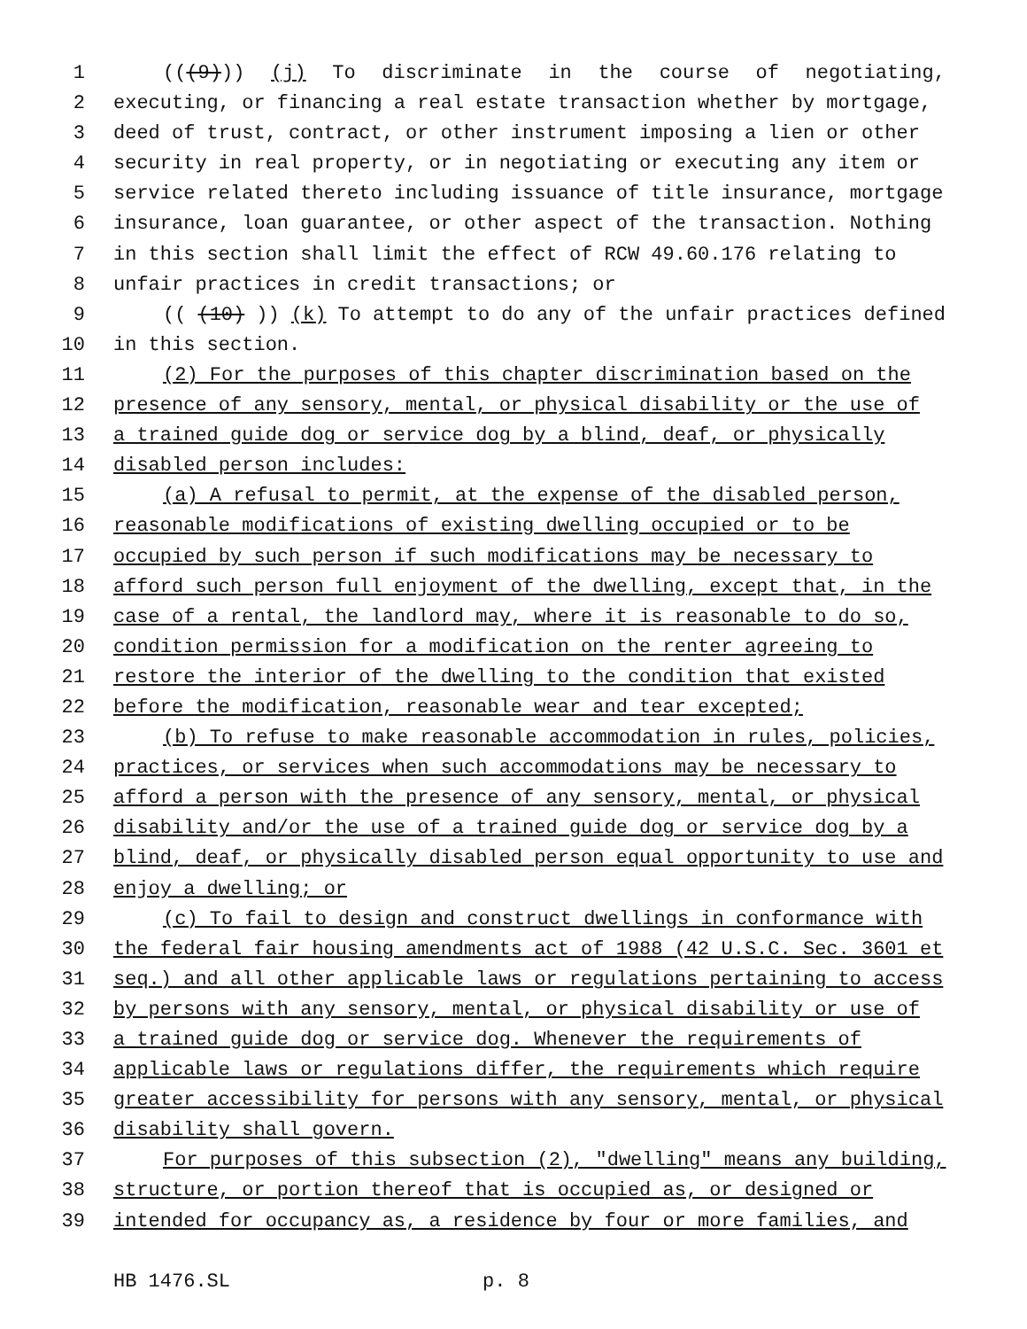1 (((9))) (j) To discriminate in the course of negotiating,
2 executing, or financing a real estate transaction whether by mortgage,
3 deed of trust, contract, or other instrument imposing a lien or other
4 security in real property, or in negotiating or executing any item or
5 service related thereto including issuance of title insurance, mortgage
6 insurance, loan guarantee, or other aspect of the transaction. Nothing
7 in this section shall limit the effect of RCW 49.60.176 relating to
8 unfair practices in credit transactions; or
9 (((10))) (k) To attempt to do any of the unfair practices defined
10 in this section.
11 (2) For the purposes of this chapter discrimination based on the
12 presence of any sensory, mental, or physical disability or the use of
13 a trained guide dog or service dog by a blind, deaf, or physically
14 disabled person includes:
15 (a) A refusal to permit, at the expense of the disabled person,
16 reasonable modifications of existing dwelling occupied or to be
17 occupied by such person if such modifications may be necessary to
18 afford such person full enjoyment of the dwelling, except that, in the
19 case of a rental, the landlord may, where it is reasonable to do so,
20 condition permission for a modification on the renter agreeing to
21 restore the interior of the dwelling to the condition that existed
22 before the modification, reasonable wear and tear excepted;
23 (b) To refuse to make reasonable accommodation in rules, policies,
24 practices, or services when such accommodations may be necessary to
25 afford a person with the presence of any sensory, mental, or physical
26 disability and/or the use of a trained guide dog or service dog by a
27 blind, deaf, or physically disabled person equal opportunity to use and
28 enjoy a dwelling; or
29 (c) To fail to design and construct dwellings in conformance with
30 the federal fair housing amendments act of 1988 (42 U.S.C. Sec. 3601 et
31 seq.) and all other applicable laws or regulations pertaining to access
32 by persons with any sensory, mental, or physical disability or use of
33 a trained guide dog or service dog. Whenever the requirements of
34 applicable laws or regulations differ, the requirements which require
35 greater accessibility for persons with any sensory, mental, or physical
36 disability shall govern.
37 For purposes of this subsection (2), "dwelling" means any building,
38 structure, or portion thereof that is occupied as, or designed or
39 intended for occupancy as, a residence by four or more families, and
HB 1476.SL p. 8